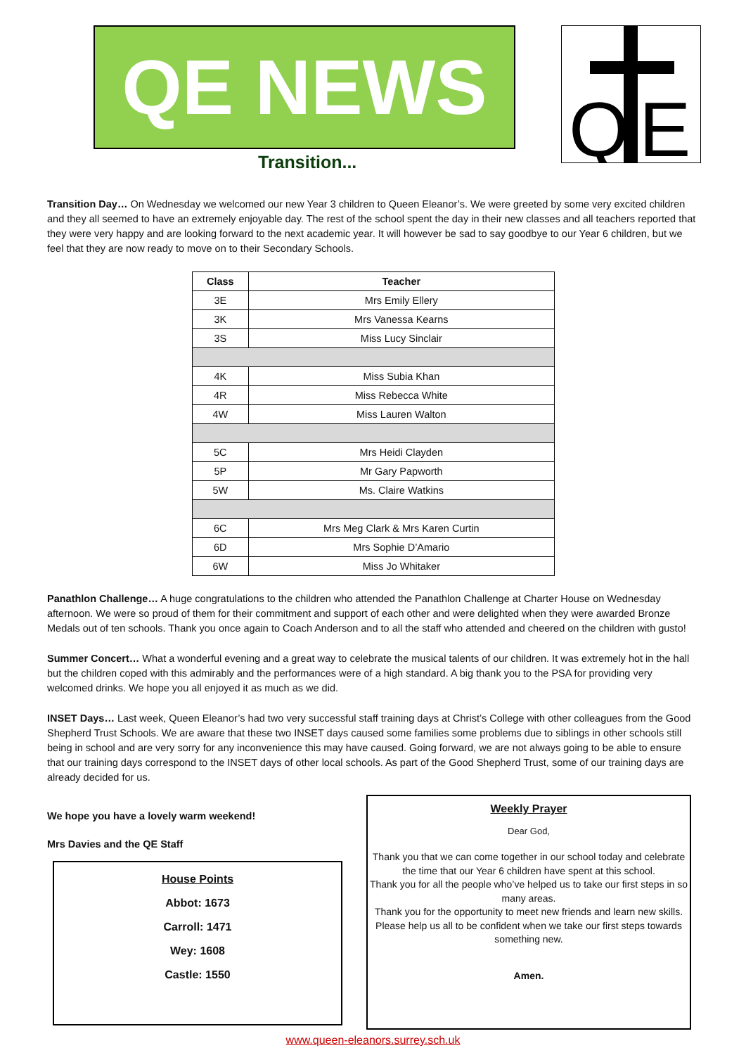QE NEWS
Q
E
Transition...
Transition Day… On Wednesday we welcomed our new Year 3 children to Queen Eleanor’s. We were greeted by some very excited children and they all seemed to have an extremely enjoyable day. The rest of the school spent the day in their new classes and all teachers reported that they were very happy and are looking forward to the next academic year. It will however be sad to say goodbye to our Year 6 children, but we feel that they are now ready to move on to their Secondary Schools.
| Class | Teacher |
| --- | --- |
| 3E | Mrs Emily Ellery |
| 3K | Mrs Vanessa Kearns |
| 3S | Miss Lucy Sinclair |
| 4K | Miss Subia Khan |
| 4R | Miss Rebecca White |
| 4W | Miss Lauren Walton |
| 5C | Mrs Heidi Clayden |
| 5P | Mr Gary Papworth |
| 5W | Ms. Claire Watkins |
| 6C | Mrs Meg Clark & Mrs Karen Curtin |
| 6D | Mrs Sophie D’Amario |
| 6W | Miss Jo Whitaker |
Panathlon Challenge… A huge congratulations to the children who attended the Panathlon Challenge at Charter House on Wednesday afternoon. We were so proud of them for their commitment and support of each other and were delighted when they were awarded Bronze Medals out of ten schools. Thank you once again to Coach Anderson and to all the staff who attended and cheered on the children with gusto!
Summer Concert… What a wonderful evening and a great way to celebrate the musical talents of our children. It was extremely hot in the hall but the children coped with this admirably and the performances were of a high standard. A big thank you to the PSA for providing very welcomed drinks. We hope you all enjoyed it as much as we did.
INSET Days… Last week, Queen Eleanor’s had two very successful staff training days at Christ’s College with other colleagues from the Good Shepherd Trust Schools. We are aware that these two INSET days caused some families some problems due to siblings in other schools still being in school and are very sorry for any inconvenience this may have caused. Going forward, we are not always going to be able to ensure that our training days correspond to the INSET days of other local schools. As part of the Good Shepherd Trust, some of our training days are already decided for us.
We hope you have a lovely warm weekend!
Mrs Davies and the QE Staff
House Points
Abbot: 1673
Carroll: 1471
Wey: 1608
Castle: 1550
Weekly Prayer
Dear God,
Thank you that we can come together in our school today and celebrate the time that our Year 6 children have spent at this school.
Thank you for all the people who’ve helped us to take our first steps in so many areas.
Thank you for the opportunity to meet new friends and learn new skills.
Please help us all to be confident when we take our first steps towards something new.
Amen.
www.queen-eleanors.surrey.sch.uk